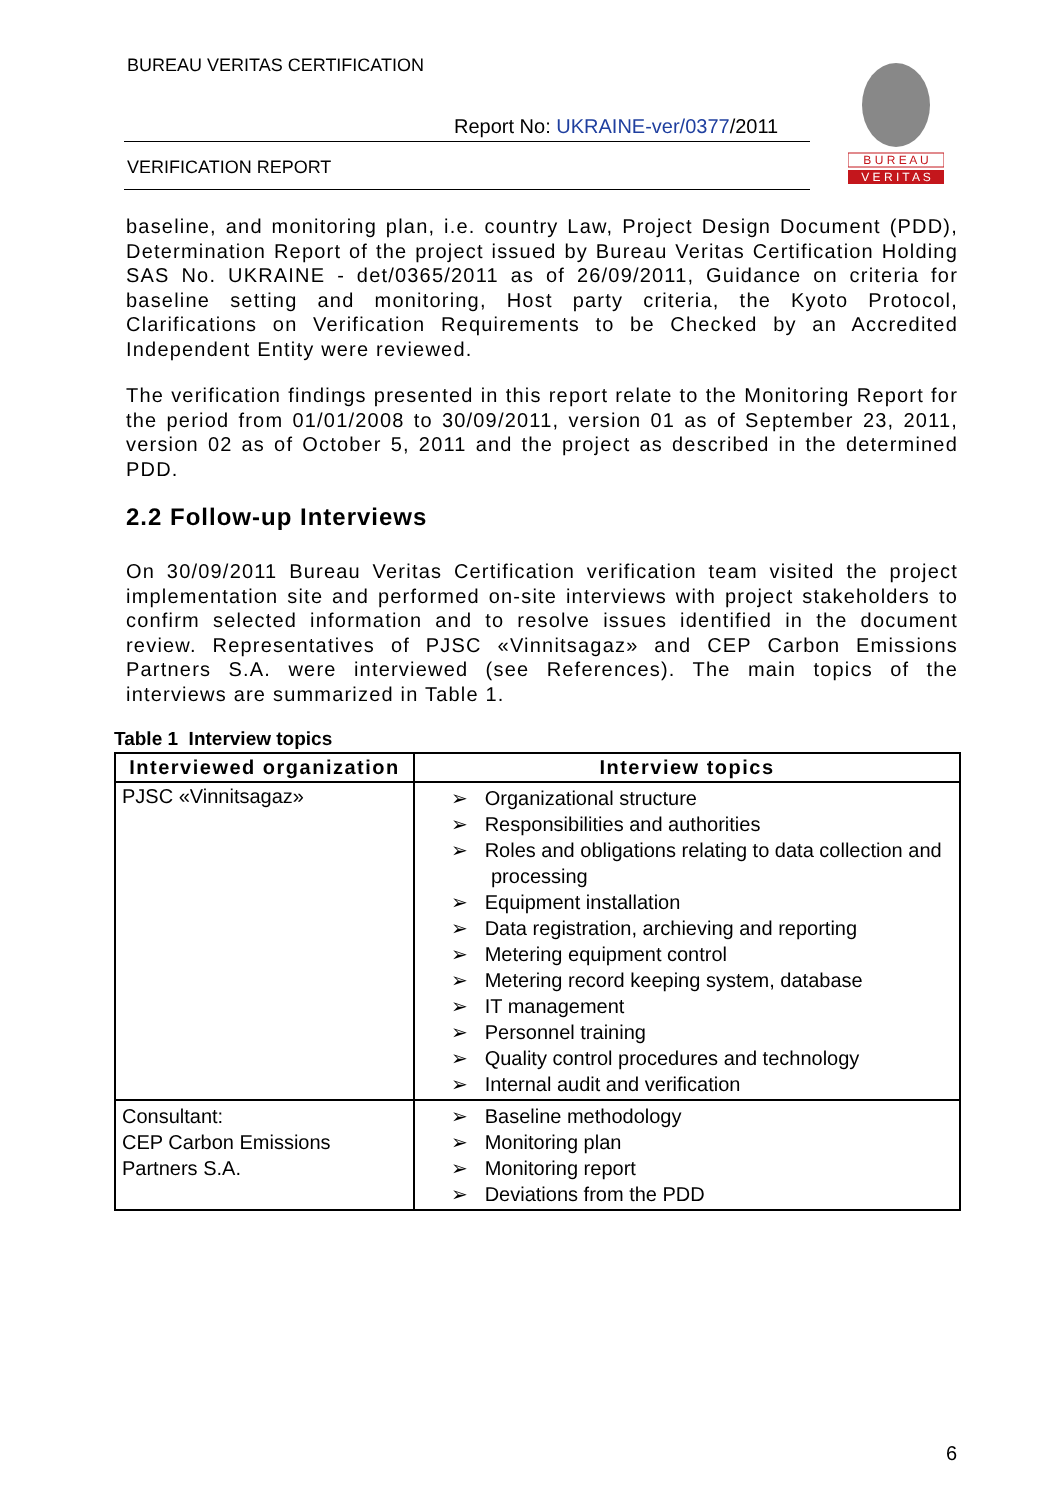BUREAU VERITAS CERTIFICATION
Report No: UKRAINE-ver/0377/2011
VERIFICATION REPORT
B U R E A U
V E R I T A S
baseline, and monitoring plan, i.e. country Law, Project Design Document (PDD), Determination Report of the project issued by Bureau Veritas Certification Holding SAS No. UKRAINE - det/0365/2011 as of 26/09/2011, Guidance on criteria for baseline setting and monitoring, Host party criteria, the Kyoto Protocol, Clarifications on Verification Requirements to be Checked by an Accredited Independent Entity were reviewed.
The verification findings presented in this report relate to the Monitoring Report for the period from 01/01/2008 to 30/09/2011, version 01 as of September 23, 2011, version 02 as of October 5, 2011 and the project as described in the determined PDD.
2.2 Follow-up Interviews
On 30/09/2011 Bureau Veritas Certification verification team visited the project implementation site and performed on-site interviews with project stakeholders to confirm selected information and to resolve issues identified in the document review. Representatives of PJSC «Vinnitsagaz» and CEP Carbon Emissions Partners S.A. were interviewed (see References). The main topics of the interviews are summarized in Table 1.
Table 1 Interview topics
| Interviewed organization | Interview topics |
| --- | --- |
| PJSC «Vinnitsagaz» | ➢ Organizational structure ➢ Responsibilities and authorities ➢ Roles and obligations relating to data collection and processing ➢ Equipment installation ➢ Data registration, archieving and reporting ➢ Metering equipment control ➢ Metering record keeping system, database ➢ IT management ➢ Personnel training ➢ Quality control procedures and technology ➢ Internal audit and verification |
| Consultant: CEP Carbon Emissions Partners S.A. | ➢ Baseline methodology ➢ Monitoring plan ➢ Monitoring report ➢ Deviations from the PDD |
6